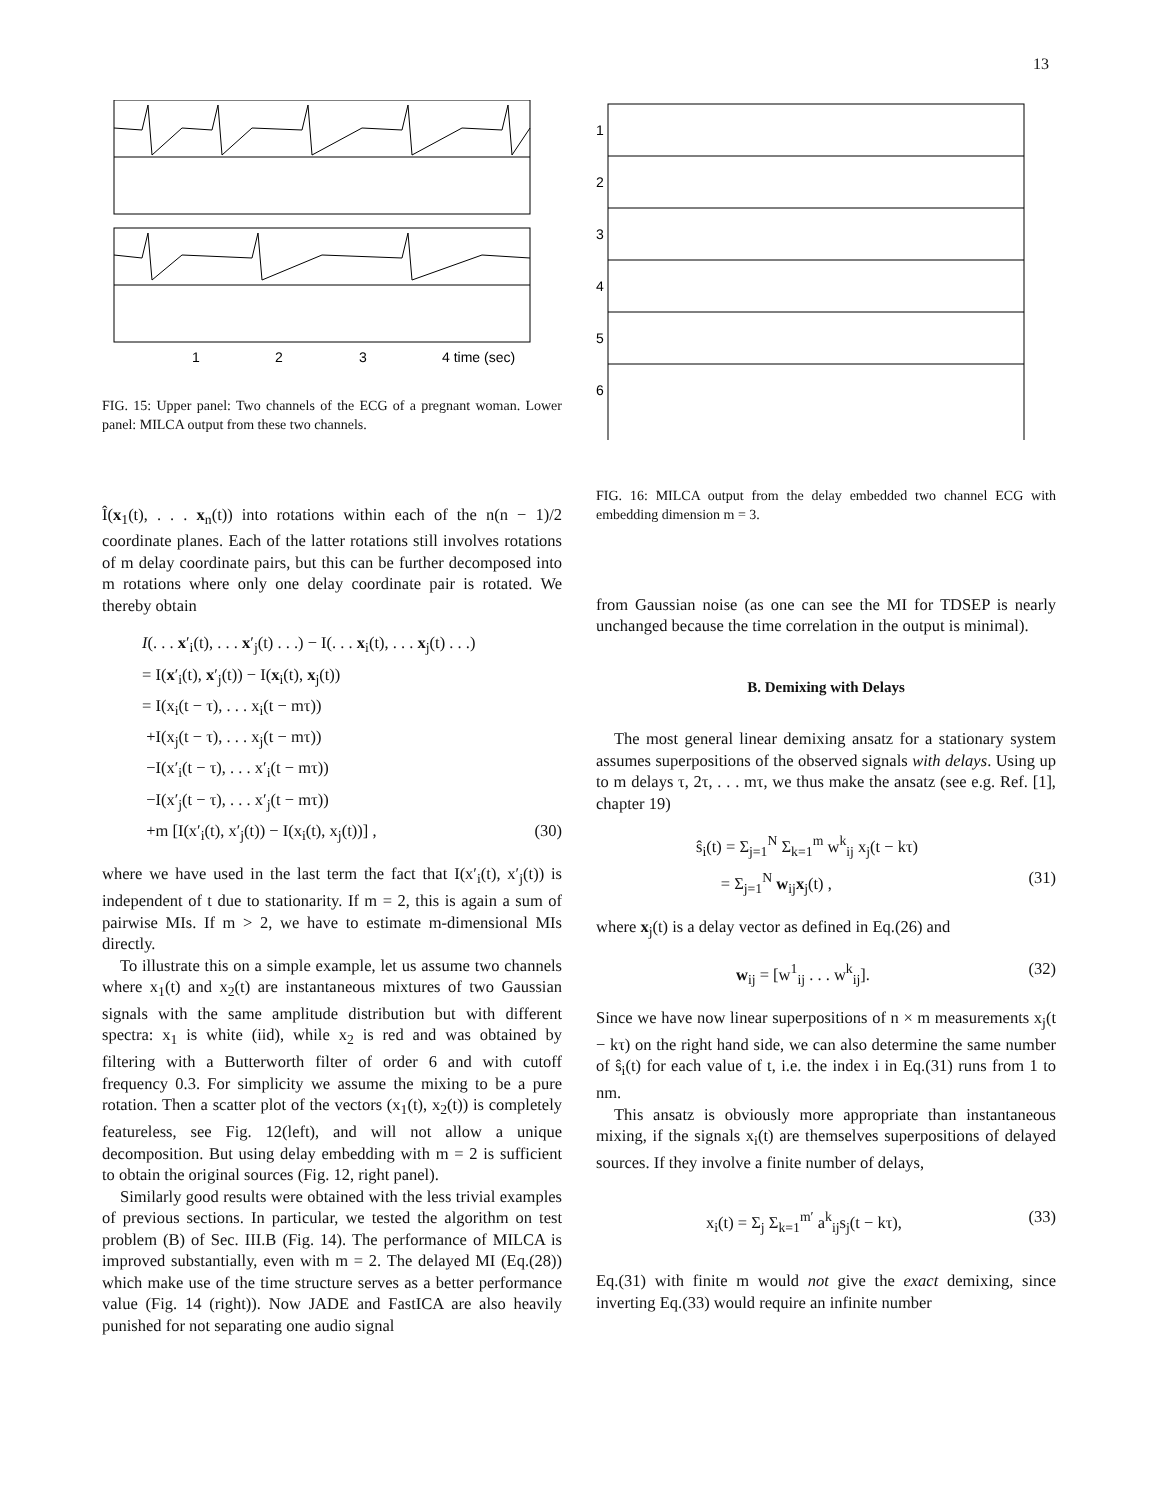13
1
2
3
4 time (sec)
FIG. 15: Upper panel: Two channels of the ECG of a pregnant woman. Lower panel: MILCA output from these two channels.
Î(x<sub>1</sub>(t), . . . x<sub>n</sub>(t)) into rotations within each of the n(n − 1)/2 coordinate planes. Each of the latter rotations still involves rotations of m delay coordinate pairs, but this can be further decomposed into m rotations where only one delay coordinate pair is rotated. We thereby obtain
I(. . . x′<sub>i</sub>(t), . . . x′<sub>j</sub>(t) . . .) − I(. . . x<sub>i</sub>(t), . . . x<sub>j</sub>(t) . . .)
= I(x′<sub>i</sub>(t), x′<sub>j</sub>(t)) − I(x<sub>i</sub>(t), x<sub>j</sub>(t))
= I(x<sub>i</sub>(t − τ), . . . x<sub>i</sub>(t − mτ))
+I(x<sub>j</sub>(t − τ), . . . x<sub>j</sub>(t − mτ))
−I(x′<sub>i</sub>(t − τ), . . . x′<sub>i</sub>(t − mτ))
−I(x′<sub>j</sub>(t − τ), . . . x′<sub>j</sub>(t − mτ))
+m [I(x′<sub>i</sub>(t), x′<sub>j</sub>(t)) − I(x<sub>i</sub>(t), x<sub>j</sub>(t))] , (30)
where we have used in the last term the fact that I(x′<sub>i</sub>(t), x′<sub>j</sub>(t)) is independent of t due to stationarity. If m = 2, this is again a sum of pairwise MIs. If m > 2, we have to estimate m-dimensional MIs directly.
To illustrate this on a simple example, let us assume two channels where x<sub>1</sub>(t) and x<sub>2</sub>(t) are instantaneous mixtures of two Gaussian signals with the same amplitude distribution but with different spectra: x<sub>1</sub> is white (iid), while x<sub>2</sub> is red and was obtained by filtering with a Butterworth filter of order 6 and with cutoff frequency 0.3. For simplicity we assume the mixing to be a pure rotation. Then a scatter plot of the vectors (x<sub>1</sub>(t), x<sub>2</sub>(t)) is completely featureless, see Fig. 12(left), and will not allow a unique decomposition. But using delay embedding with m = 2 is sufficient to obtain the original sources (Fig. 12, right panel).
Similarly good results were obtained with the less trivial examples of previous sections. In particular, we tested the algorithm on test problem (B) of Sec. III.B (Fig. 14). The performance of MILCA is improved substantially, even with m = 2. The delayed MI (Eq.(28)) which make use of the time structure serves as a better performance value (Fig. 14 (right)). Now JADE and FastICA are also heavily punished for not separating one audio signal
1
2
3
4
5
6
FIG. 16: MILCA output from the delay embedded two channel ECG with embedding dimension m = 3.
from Gaussian noise (as one can see the MI for TDSEP is nearly unchanged because the time correlation in the output is minimal).
B. Demixing with Delays
The most general linear demixing ansatz for a stationary system assumes superpositions of the observed signals with delays. Using up to m delays τ, 2τ, . . . mτ, we thus make the ansatz (see e.g. Ref. [1], chapter 19)
ŝ<sub>i</sub>(t) = Σ<sub>j=1</sub><sup>N</sup> Σ<sub>k=1</sub><sup>m</sup> w<sup>k</sup><sub>ij</sub> x<sub>j</sub>(t − kτ)
= Σ<sub>j=1</sub><sup>N</sup> w<sub>ij</sub>x<sub>j</sub>(t) , (31)
where x<sub>j</sub>(t) is a delay vector as defined in Eq.(26) and
w<sub>ij</sub> = [w<sup>1</sup><sub>ij</sub> . . . w<sup>k</sup><sub>ij</sub>]. (32)
Since we have now linear superpositions of n × m measurements x<sub>j</sub>(t − kτ) on the right hand side, we can also determine the same number of ŝ<sub>i</sub>(t) for each value of t, i.e. the index i in Eq.(31) runs from 1 to nm.
This ansatz is obviously more appropriate than instantaneous mixing, if the signals x<sub>i</sub>(t) are themselves superpositions of delayed sources. If they involve a finite number of delays,
x<sub>i</sub>(t) = Σ<sub>j</sub> Σ<sub>k=1</sub><sup>m′</sup> a<sup>k</sup><sub>ij</sub>s<sub>j</sub>(t − kτ), (33)
Eq.(31) with finite m would not give the exact demixing, since inverting Eq.(33) would require an infinite number